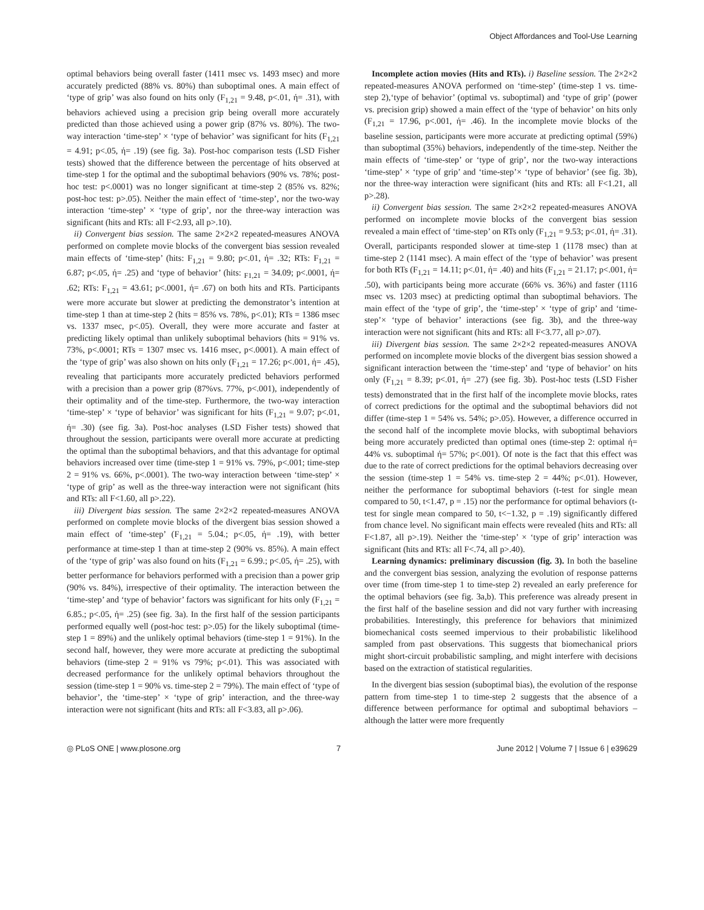Object Affordances and Tool-Use Learning
optimal behaviors being overall faster (1411 msec vs. 1493 msec) and more accurately predicted (88% vs. 80%) than suboptimal ones. A main effect of ‘type of grip’ was also found on hits only (F<sub>1,21</sub> = 9.48, p<.01, ή= .31), with behaviors achieved using a precision grip being overall more accurately predicted than those achieved using a power grip (87% vs. 80%). The two-way interaction ‘time-step’ × ‘type of behavior’ was significant for hits (F<sub>1,21</sub> = 4.91; p<.05, ή= .19) (see fig. 3a). Post-hoc comparison tests (LSD Fisher tests) showed that the difference between the percentage of hits observed at time-step 1 for the optimal and the suboptimal behaviors (90% vs. 78%; post-hoc test: p<.0001) was no longer significant at time-step 2 (85% vs. 82%; post-hoc test: p>.05). Neither the main effect of ‘time-step’, nor the two-way interaction ‘time-step’ × ‘type of grip’, nor the three-way interaction was significant (hits and RTs: all F<2.93, all p>.10).
ii) Convergent bias session. The same 2×2×2 repeated-measures ANOVA performed on complete movie blocks of the convergent bias session revealed main effects of ‘time-step’ (hits: F<sub>1,21</sub> = 9.80; p<.01, ή= .32; RTs: F<sub>1,21</sub> = 6.87; p<.05, ή= .25) and ‘type of behavior’ (hits: <sub>F1,21</sub> = 34.09; p<.0001, ή= .62; RTs: F<sub>1,21</sub> = 43.61; p<.0001, ή= .67) on both hits and RTs. Participants were more accurate but slower at predicting the demonstrator’s intention at time-step 1 than at time-step 2 (hits = 85% vs. 78%, p<.01); RTs = 1386 msec vs. 1337 msec, p<.05). Overall, they were more accurate and faster at predicting likely optimal than unlikely suboptimal behaviors (hits = 91% vs. 73%, p<.0001; RTs = 1307 msec vs. 1416 msec, p<.0001). A main effect of the ‘type of grip’ was also shown on hits only (F<sub>1,21</sub> = 17.26; p<.001, ή= .45), revealing that participants more accurately predicted behaviors performed with a precision than a power grip (87%vs. 77%, p<.001), independently of their optimality and of the time-step. Furthermore, the two-way interaction ‘time-step’ × ‘type of behavior’ was significant for hits (F<sub>1,21</sub> = 9.07; p<.01, ή= .30) (see fig. 3a). Post-hoc analyses (LSD Fisher tests) showed that throughout the session, participants were overall more accurate at predicting the optimal than the suboptimal behaviors, and that this advantage for optimal behaviors increased over time (time-step 1 = 91% vs. 79%, p<.001; time-step 2 = 91% vs. 66%, p<.0001). The two-way interaction between ‘time-step’ × ‘type of grip’ as well as the three-way interaction were not significant (hits and RTs: all F<1.60, all p>.22).
iii) Divergent bias session. The same 2×2×2 repeated-measures ANOVA performed on complete movie blocks of the divergent bias session showed a main effect of ‘time-step’ (F<sub>1,21</sub> = 5.04.; p<.05, ή= .19), with better performance at time-step 1 than at time-step 2 (90% vs. 85%). A main effect of the ‘type of grip’ was also found on hits (F<sub>1,21</sub> = 6.99.; p<.05, ή= .25), with better performance for behaviors performed with a precision than a power grip (90% vs. 84%), irrespective of their optimality. The interaction between the ‘time-step’ and ‘type of behavior’ factors was significant for hits only (F<sub>1,21</sub> = 6.85.; p<.05, ή= .25) (see fig. 3a). In the first half of the session participants performed equally well (post-hoc test: p>.05) for the likely suboptimal (time-step 1 = 89%) and the unlikely optimal behaviors (time-step 1 = 91%). In the second half, however, they were more accurate at predicting the suboptimal behaviors (time-step 2 = 91% vs 79%; p<.01). This was associated with decreased performance for the unlikely optimal behaviors throughout the session (time-step 1 = 90% vs. time-step 2 = 79%). The main effect of ‘type of behavior’, the ‘time-step’ × ‘type of grip’ interaction, and the three-way interaction were not significant (hits and RTs: all F<3.83, all p>.06).
Incomplete action movies (Hits and RTs). i) Baseline session. The 2×2×2 repeated-measures ANOVA performed on ‘time-step’ (time-step 1 vs. time-step 2),‘type of behavior’ (optimal vs. suboptimal) and ‘type of grip’ (power vs. precision grip) showed a main effect of the ‘type of behavior’ on hits only (F<sub>1,21</sub> = 17.96, p<.001, ή= .46). In the incomplete movie blocks of the baseline session, participants were more accurate at predicting optimal (59%) than suboptimal (35%) behaviors, independently of the time-step. Neither the main effects of ‘time-step’ or ‘type of grip’, nor the two-way interactions ‘time-step’ × ‘type of grip’ and ‘time-step’× ‘type of behavior’ (see fig. 3b), nor the three-way interaction were significant (hits and RTs: all F<1.21, all p>.28).
ii) Convergent bias session. The same 2×2×2 repeated-measures ANOVA performed on incomplete movie blocks of the convergent bias session revealed a main effect of ‘time-step’ on RTs only (F<sub>1,21</sub> = 9.53; p<.01, ή= .31). Overall, participants responded slower at time-step 1 (1178 msec) than at time-step 2 (1141 msec). A main effect of the ‘type of behavior’ was present for both RTs (F<sub>1,21</sub> = 14.11; p<.01, ή= .40) and hits (F<sub>1,21</sub> = 21.17; p<.001, ή= .50), with participants being more accurate (66% vs. 36%) and faster (1116 msec vs. 1203 msec) at predicting optimal than suboptimal behaviors. The main effect of the ‘type of grip’, the ‘time-step’ × ‘type of grip’ and ‘time-step’× ‘type of behavior’ interactions (see fig. 3b), and the three-way interaction were not significant (hits and RTs: all F<3.77, all p>.07).
iii) Divergent bias session. The same 2×2×2 repeated-measures ANOVA performed on incomplete movie blocks of the divergent bias session showed a significant interaction between the ‘time-step’ and ‘type of behavior’ on hits only (F<sub>1,21</sub> = 8.39; p<.01, ή= .27) (see fig. 3b). Post-hoc tests (LSD Fisher tests) demonstrated that in the first half of the incomplete movie blocks, rates of correct predictions for the optimal and the suboptimal behaviors did not differ (time-step 1 = 54% vs. 54%; p>.05). However, a difference occurred in the second half of the incomplete movie blocks, with suboptimal behaviors being more accurately predicted than optimal ones (time-step 2: optimal ή= 44% vs. suboptimal ή= 57%; p<.001). Of note is the fact that this effect was due to the rate of correct predictions for the optimal behaviors decreasing over the session (time-step 1 = 54% vs. time-step 2 = 44%; p<.01). However, neither the performance for suboptimal behaviors (t-test for single mean compared to 50, t<1.47, p = .15) nor the performance for optimal behaviors (t-test for single mean compared to 50, t<−1.32, p = .19) significantly differed from chance level. No significant main effects were revealed (hits and RTs: all F<1.87, all p>.19). Neither the ‘time-step’ × ‘type of grip’ interaction was significant (hits and RTs: all F<.74, all p>.40).
Learning dynamics: preliminary discussion (fig. 3). In both the baseline and the convergent bias session, analyzing the evolution of response patterns over time (from time-step 1 to time-step 2) revealed an early preference for the optimal behaviors (see fig. 3a,b). This preference was already present in the first half of the baseline session and did not vary further with increasing probabilities. Interestingly, this preference for behaviors that minimized biomechanical costs seemed impervious to their probabilistic likelihood sampled from past observations. This suggests that biomechanical priors might short-circuit probabilistic sampling, and might interfere with decisions based on the extraction of statistical regularities.
In the divergent bias session (suboptimal bias), the evolution of the response pattern from time-step 1 to time-step 2 suggests that the absence of a difference between performance for optimal and suboptimal behaviors – although the latter were more frequently
◎ PLoS ONE | www.plosone.org 7 June 2012 | Volume 7 | Issue 6 | e39629